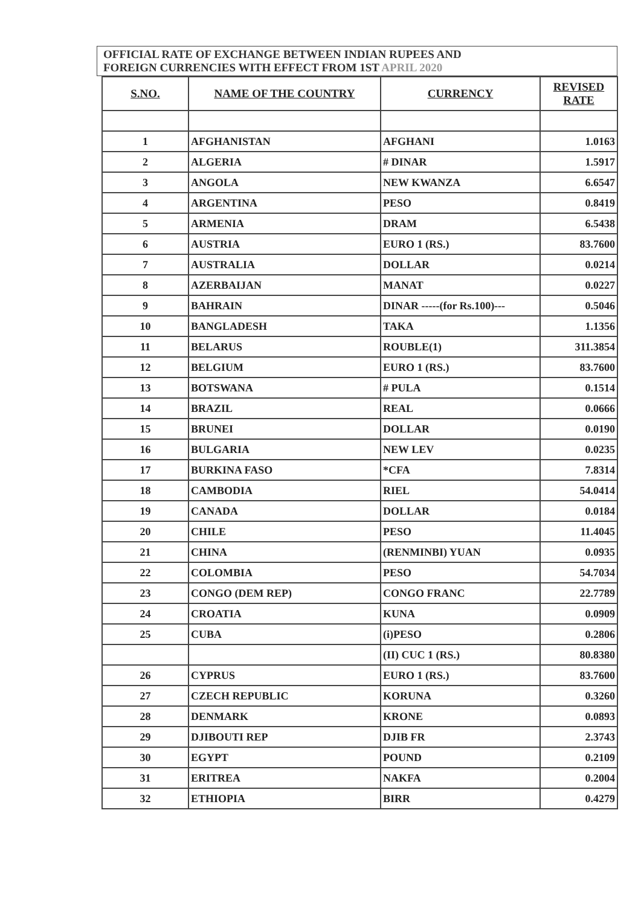OFFICIAL RATE OF EXCHANGE BETWEEN INDIAN RUPEES AND
FOREIGN CURRENCIES WITH EFFECT FROM 1ST APRIL 2020
| S.NO. | NAME OF THE COUNTRY | CURRENCY | REVISED RATE |
| --- | --- | --- | --- |
| 1 | AFGHANISTAN | AFGHANI | 1.0163 |
| 2 | ALGERIA | # DINAR | 1.5917 |
| 3 | ANGOLA | NEW KWANZA | 6.6547 |
| 4 | ARGENTINA | PESO | 0.8419 |
| 5 | ARMENIA | DRAM | 6.5438 |
| 6 | AUSTRIA | EURO 1 (RS.) | 83.7600 |
| 7 | AUSTRALIA | DOLLAR | 0.0214 |
| 8 | AZERBAIJAN | MANAT | 0.0227 |
| 9 | BAHRAIN | DINAR -----(for Rs.100)--- | 0.5046 |
| 10 | BANGLADESH | TAKA | 1.1356 |
| 11 | BELARUS | ROUBLE(1) | 311.3854 |
| 12 | BELGIUM | EURO 1 (RS.) | 83.7600 |
| 13 | BOTSWANA | # PULA | 0.1514 |
| 14 | BRAZIL | REAL | 0.0666 |
| 15 | BRUNEI | DOLLAR | 0.0190 |
| 16 | BULGARIA | NEW LEV | 0.0235 |
| 17 | BURKINA FASO | *CFA | 7.8314 |
| 18 | CAMBODIA | RIEL | 54.0414 |
| 19 | CANADA | DOLLAR | 0.0184 |
| 20 | CHILE | PESO | 11.4045 |
| 21 | CHINA | (RENMINBI) YUAN | 0.0935 |
| 22 | COLOMBIA | PESO | 54.7034 |
| 23 | CONGO (DEM REP) | CONGO FRANC | 22.7789 |
| 24 | CROATIA | KUNA | 0.0909 |
| 25 | CUBA | (i)PESO | 0.2806 |
| | | (II) CUC 1 (RS.) | 80.8380 |
| 26 | CYPRUS | EURO 1 (RS.) | 83.7600 |
| 27 | CZECH REPUBLIC | KORUNA | 0.3260 |
| 28 | DENMARK | KRONE | 0.0893 |
| 29 | DJIBOUTI REP | DJIB FR | 2.3743 |
| 30 | EGYPT | POUND | 0.2109 |
| 31 | ERITREA | NAKFA | 0.2004 |
| 32 | ETHIOPIA | BIRR | 0.4279 |